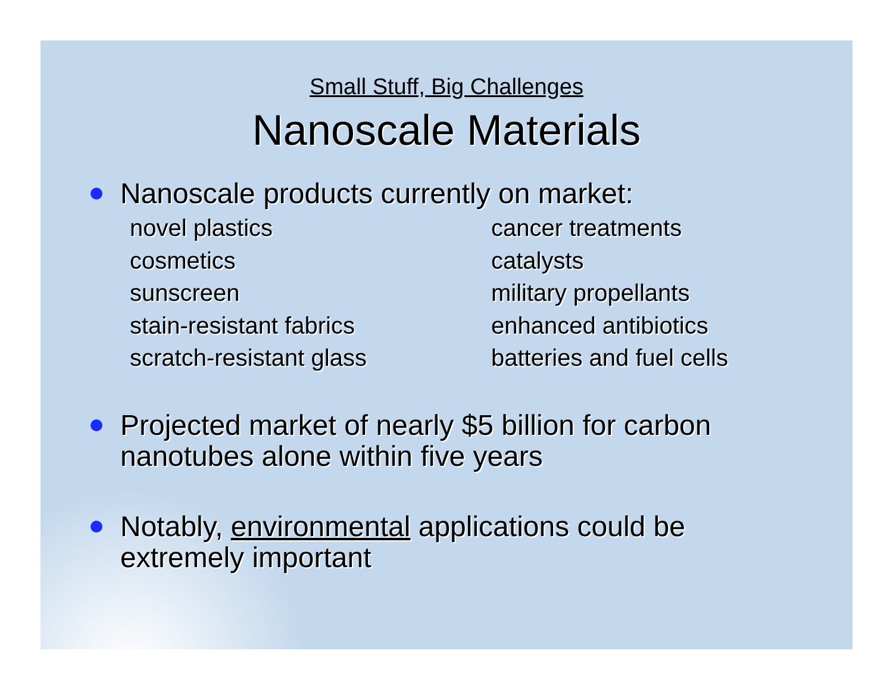Small Stuff, Big Challenges
Nanoscale Materials
Nanoscale products currently on market:
novel plastics
cosmetics
sunscreen
stain-resistant fabrics
scratch-resistant glass
cancer treatments
catalysts
military propellants
enhanced antibiotics
batteries and fuel cells
Projected market of nearly $5 billion for carbon nanotubes alone within five years
Notably, environmental applications could be extremely important